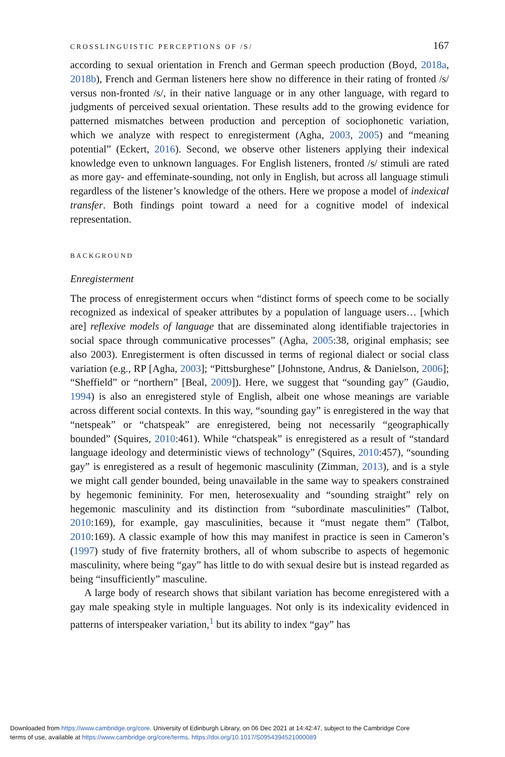CROSSLINGUISTIC PERCEPTIONS OF /S/ 167
according to sexual orientation in French and German speech production (Boyd, 2018a, 2018b), French and German listeners here show no difference in their rating of fronted /s/ versus non-fronted /s/, in their native language or in any other language, with regard to judgments of perceived sexual orientation. These results add to the growing evidence for patterned mismatches between production and perception of sociophonetic variation, which we analyze with respect to enregisterment (Agha, 2003, 2005) and “meaning potential” (Eckert, 2016). Second, we observe other listeners applying their indexical knowledge even to unknown languages. For English listeners, fronted /s/ stimuli are rated as more gay- and effeminate-sounding, not only in English, but across all language stimuli regardless of the listener’s knowledge of the others. Here we propose a model of indexical transfer. Both findings point toward a need for a cognitive model of indexical representation.
BACKGROUND
Enregisterment
The process of enregisterment occurs when “distinct forms of speech come to be socially recognized as indexical of speaker attributes by a population of language users… [which are] reflexive models of language that are disseminated along identifiable trajectories in social space through communicative processes” (Agha, 2005:38, original emphasis; see also 2003). Enregisterment is often discussed in terms of regional dialect or social class variation (e.g., RP [Agha, 2003]; “Pittsburghese” [Johnstone, Andrus, & Danielson, 2006]; “Sheffield” or “northern” [Beal, 2009]). Here, we suggest that “sounding gay” (Gaudio, 1994) is also an enregistered style of English, albeit one whose meanings are variable across different social contexts. In this way, “sounding gay” is enregistered in the way that “netspeak” or “chatspeak” are enregistered, being not necessarily “geographically bounded” (Squires, 2010:461). While “chatspeak” is enregistered as a result of “standard language ideology and deterministic views of technology” (Squires, 2010:457), “sounding gay” is enregistered as a result of hegemonic masculinity (Zimman, 2013), and is a style we might call gender bounded, being unavailable in the same way to speakers constrained by hegemonic femininity. For men, heterosexuality and “sounding straight” rely on hegemonic masculinity and its distinction from “subordinate masculinities” (Talbot, 2010:169), for example, gay masculinities, because it “must negate them” (Talbot, 2010:169). A classic example of how this may manifest in practice is seen in Cameron’s (1997) study of five fraternity brothers, all of whom subscribe to aspects of hegemonic masculinity, where being “gay” has little to do with sexual desire but is instead regarded as being “insufficiently” masculine.
A large body of research shows that sibilant variation has become enregistered with a gay male speaking style in multiple languages. Not only is its indexicality evidenced in patterns of interspeaker variation,<sup>1</sup> but its ability to index “gay” has
Downloaded from https://www.cambridge.org/core. University of Edinburgh Library, on 06 Dec 2021 at 14:42:47, subject to the Cambridge Core
terms of use, available at https://www.cambridge.org/core/terms. https://doi.org/10.1017/S0954394521000089